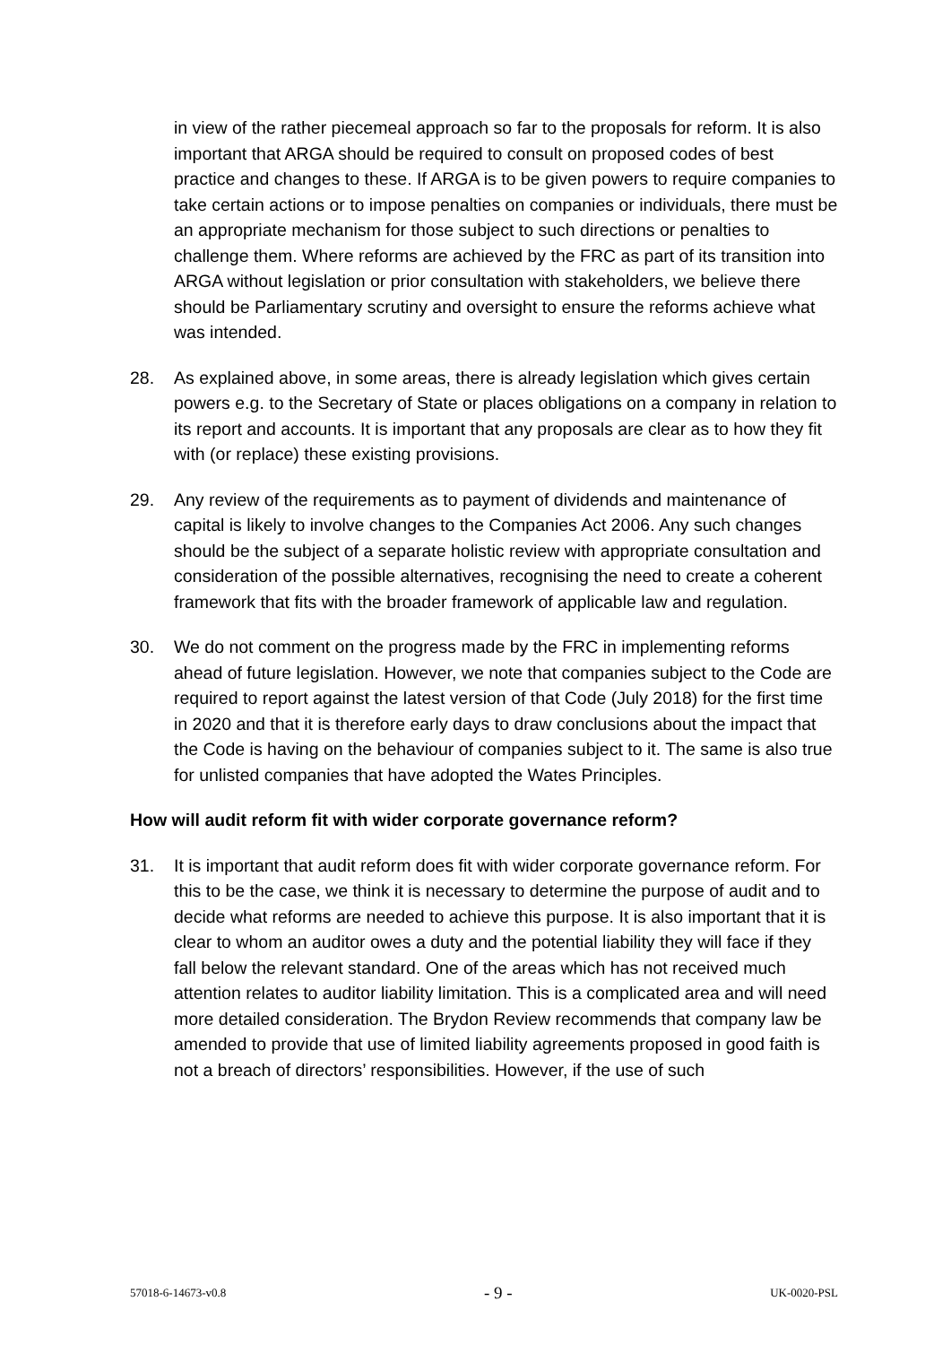in view of the rather piecemeal approach so far to the proposals for reform. It is also important that ARGA should be required to consult on proposed codes of best practice and changes to these. If ARGA is to be given powers to require companies to take certain actions or to impose penalties on companies or individuals, there must be an appropriate mechanism for those subject to such directions or penalties to challenge them. Where reforms are achieved by the FRC as part of its transition into ARGA without legislation or prior consultation with stakeholders, we believe there should be Parliamentary scrutiny and oversight to ensure the reforms achieve what was intended.
28. As explained above, in some areas, there is already legislation which gives certain powers e.g. to the Secretary of State or places obligations on a company in relation to its report and accounts. It is important that any proposals are clear as to how they fit with (or replace) these existing provisions.
29. Any review of the requirements as to payment of dividends and maintenance of capital is likely to involve changes to the Companies Act 2006. Any such changes should be the subject of a separate holistic review with appropriate consultation and consideration of the possible alternatives, recognising the need to create a coherent framework that fits with the broader framework of applicable law and regulation.
30. We do not comment on the progress made by the FRC in implementing reforms ahead of future legislation. However, we note that companies subject to the Code are required to report against the latest version of that Code (July 2018) for the first time in 2020 and that it is therefore early days to draw conclusions about the impact that the Code is having on the behaviour of companies subject to it. The same is also true for unlisted companies that have adopted the Wates Principles.
How will audit reform fit with wider corporate governance reform?
31. It is important that audit reform does fit with wider corporate governance reform. For this to be the case, we think it is necessary to determine the purpose of audit and to decide what reforms are needed to achieve this purpose. It is also important that it is clear to whom an auditor owes a duty and the potential liability they will face if they fall below the relevant standard. One of the areas which has not received much attention relates to auditor liability limitation. This is a complicated area and will need more detailed consideration. The Brydon Review recommends that company law be amended to provide that use of limited liability agreements proposed in good faith is not a breach of directors’ responsibilities. However, if the use of such
57018-6-14673-v0.8 - 9 - UK-0020-PSL